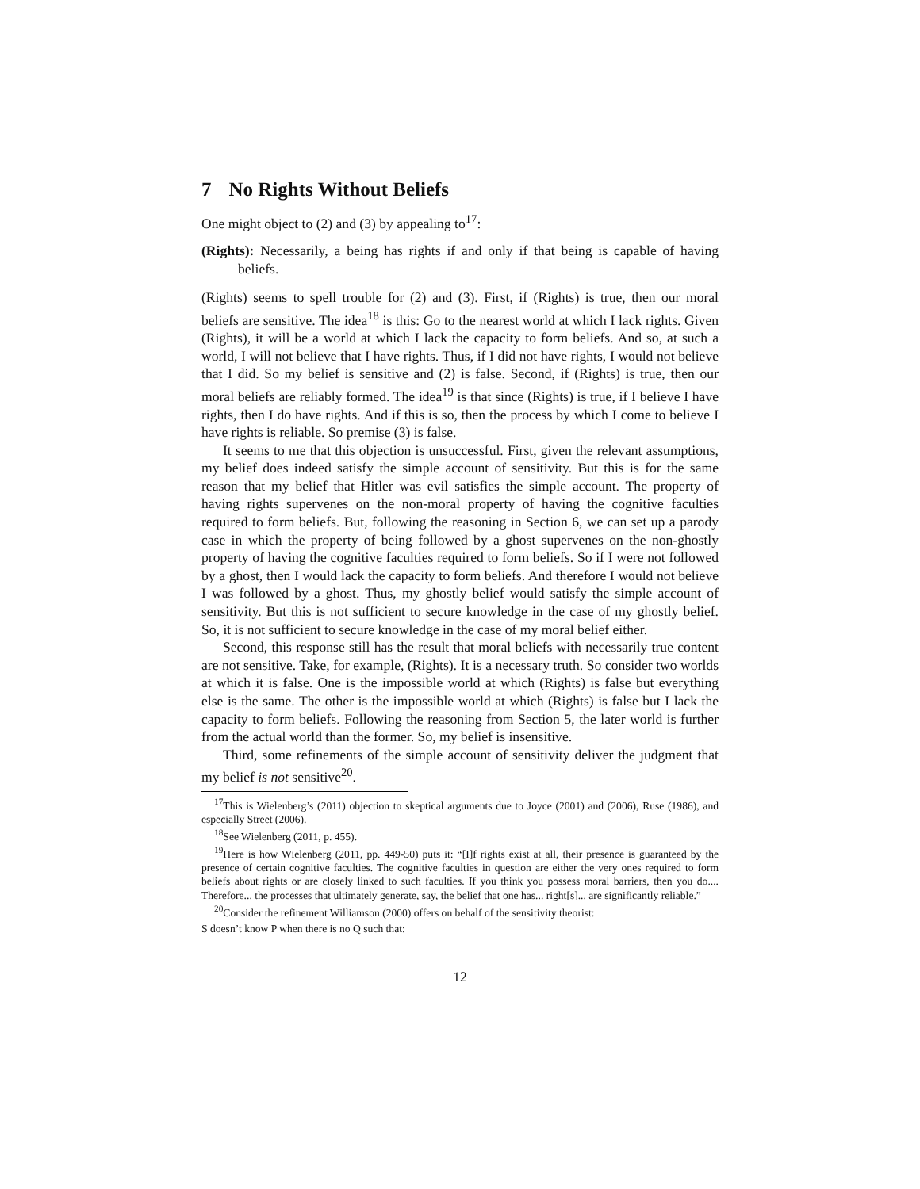7 No Rights Without Beliefs
One might object to (2) and (3) by appealing to<sup>17</sup>:
(Rights): Necessarily, a being has rights if and only if that being is capable of having beliefs.
(Rights) seems to spell trouble for (2) and (3). First, if (Rights) is true, then our moral beliefs are sensitive. The idea<sup>18</sup> is this: Go to the nearest world at which I lack rights. Given (Rights), it will be a world at which I lack the capacity to form beliefs. And so, at such a world, I will not believe that I have rights. Thus, if I did not have rights, I would not believe that I did. So my belief is sensitive and (2) is false. Second, if (Rights) is true, then our moral beliefs are reliably formed. The idea<sup>19</sup> is that since (Rights) is true, if I believe I have rights, then I do have rights. And if this is so, then the process by which I come to believe I have rights is reliable. So premise (3) is false.
It seems to me that this objection is unsuccessful. First, given the relevant assumptions, my belief does indeed satisfy the simple account of sensitivity. But this is for the same reason that my belief that Hitler was evil satisfies the simple account. The property of having rights supervenes on the non-moral property of having the cognitive faculties required to form beliefs. But, following the reasoning in Section 6, we can set up a parody case in which the property of being followed by a ghost supervenes on the non-ghostly property of having the cognitive faculties required to form beliefs. So if I were not followed by a ghost, then I would lack the capacity to form beliefs. And therefore I would not believe I was followed by a ghost. Thus, my ghostly belief would satisfy the simple account of sensitivity. But this is not sufficient to secure knowledge in the case of my ghostly belief. So, it is not sufficient to secure knowledge in the case of my moral belief either.
Second, this response still has the result that moral beliefs with necessarily true content are not sensitive. Take, for example, (Rights). It is a necessary truth. So consider two worlds at which it is false. One is the impossible world at which (Rights) is false but everything else is the same. The other is the impossible world at which (Rights) is false but I lack the capacity to form beliefs. Following the reasoning from Section 5, the later world is further from the actual world than the former. So, my belief is insensitive.
Third, some refinements of the simple account of sensitivity deliver the judgment that my belief is not sensitive<sup>20</sup>.
<sup>17</sup> This is Wielenberg’s (2011) objection to skeptical arguments due to Joyce (2001) and (2006), Ruse (1986), and especially Street (2006).
<sup>18</sup> See Wielenberg (2011, p. 455).
<sup>19</sup> Here is how Wielenberg (2011, pp. 449-50) puts it: “[I]f rights exist at all, their presence is guaranteed by the presence of certain cognitive faculties. The cognitive faculties in question are either the very ones required to form beliefs about rights or are closely linked to such faculties. If you think you possess moral barriers, then you do.... Therefore... the processes that ultimately generate, say, the belief that one has... right[s]... are significantly reliable.”
<sup>20</sup> Consider the refinement Williamson (2000) offers on behalf of the sensitivity theorist:
S doesn’t know P when there is no Q such that:
12